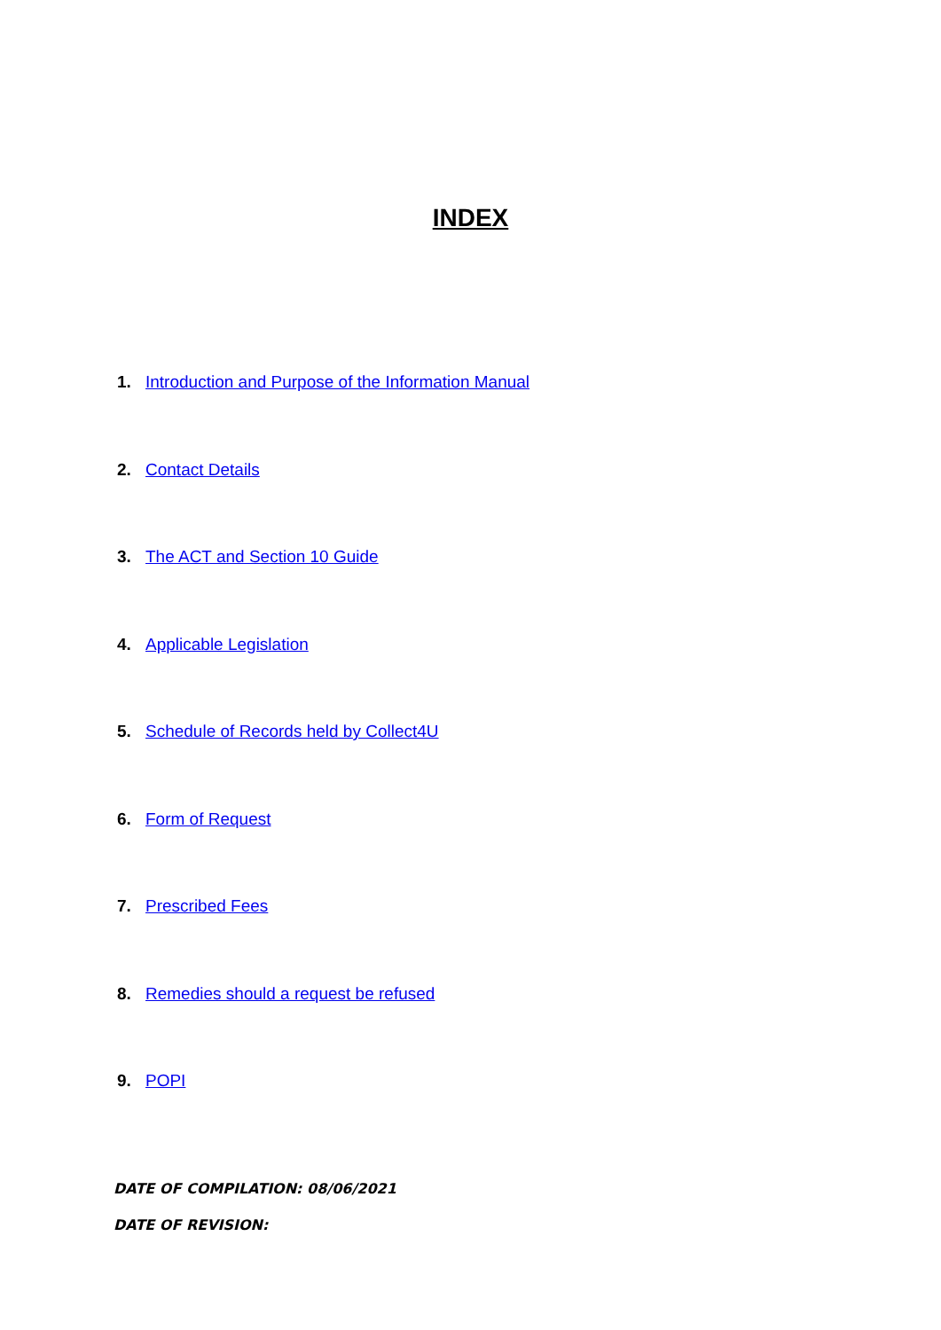INDEX
1. Introduction and Purpose of the Information Manual
2. Contact Details
3. The ACT and Section 10 Guide
4. Applicable Legislation
5. Schedule of Records held by Collect4U
6. Form of Request
7. Prescribed Fees
8. Remedies should a request be refused
9. POPI
DATE OF COMPILATION: 08/06/2021
DATE OF REVISION: